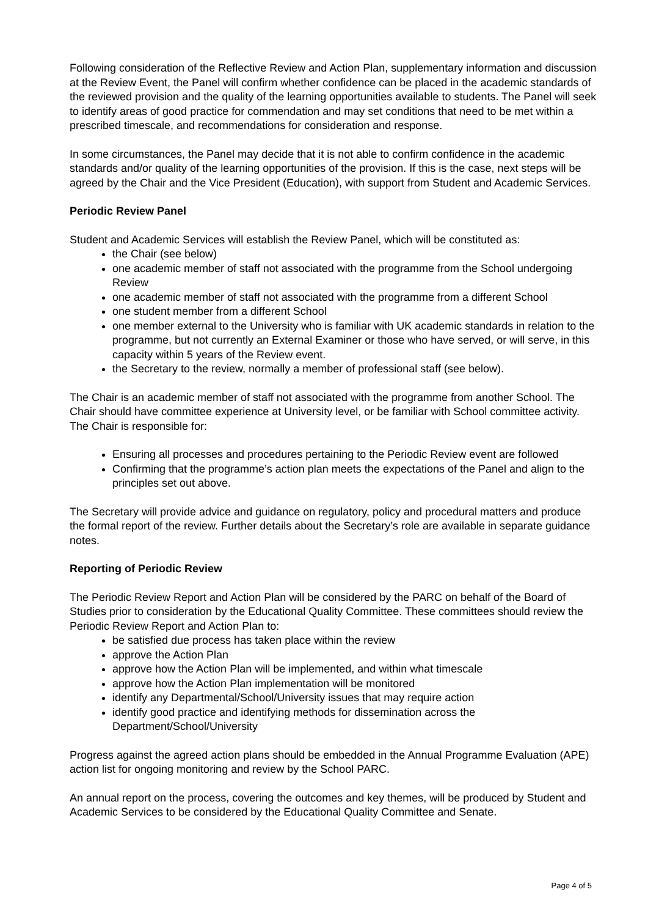Following consideration of the Reflective Review and Action Plan, supplementary information and discussion at the Review Event, the Panel will confirm whether confidence can be placed in the academic standards of the reviewed provision and the quality of the learning opportunities available to students. The Panel will seek to identify areas of good practice for commendation and may set conditions that need to be met within a prescribed timescale, and recommendations for consideration and response.
In some circumstances, the Panel may decide that it is not able to confirm confidence in the academic standards and/or quality of the learning opportunities of the provision. If this is the case, next steps will be agreed by the Chair and the Vice President (Education), with support from Student and Academic Services.
Periodic Review Panel
Student and Academic Services will establish the Review Panel, which will be constituted as:
the Chair (see below)
one academic member of staff not associated with the programme from the School undergoing Review
one academic member of staff not associated with the programme from a different School
one student member from a different School
one member external to the University who is familiar with UK academic standards in relation to the programme, but not currently an External Examiner or those who have served, or will serve, in this capacity within 5 years of the Review event.
the Secretary to the review, normally a member of professional staff (see below).
The Chair is an academic member of staff not associated with the programme from another School. The Chair should have committee experience at University level, or be familiar with School committee activity. The Chair is responsible for:
Ensuring all processes and procedures pertaining to the Periodic Review event are followed
Confirming that the programme’s action plan meets the expectations of the Panel and align to the principles set out above.
The Secretary will provide advice and guidance on regulatory, policy and procedural matters and produce the formal report of the review. Further details about the Secretary’s role are available in separate guidance notes.
Reporting of Periodic Review
The Periodic Review Report and Action Plan will be considered by the PARC on behalf of the Board of Studies prior to consideration by the Educational Quality Committee. These committees should review the Periodic Review Report and Action Plan to:
be satisfied due process has taken place within the review
approve the Action Plan
approve how the Action Plan will be implemented, and within what timescale
approve how the Action Plan implementation will be monitored
identify any Departmental/School/University issues that may require action
identify good practice and identifying methods for dissemination across the Department/School/University
Progress against the agreed action plans should be embedded in the Annual Programme Evaluation (APE) action list for ongoing monitoring and review by the School PARC.
An annual report on the process, covering the outcomes and key themes, will be produced by Student and Academic Services to be considered by the Educational Quality Committee and Senate.
Page 4 of 5